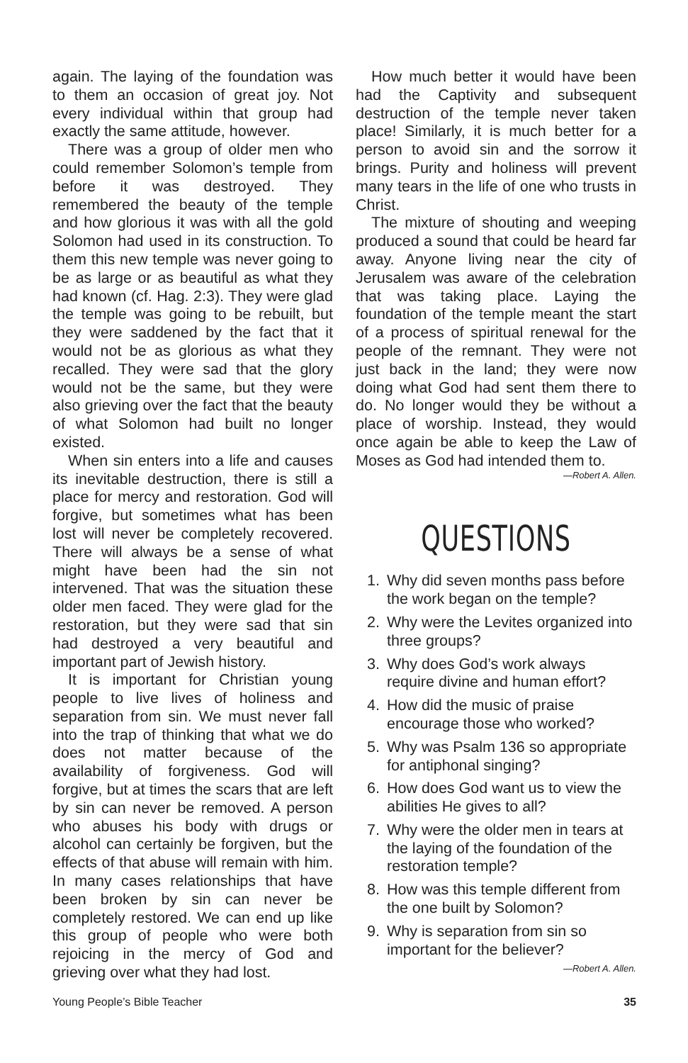again. The laying of the foundation was to them an occasion of great joy. Not every individual within that group had exactly the same attitude, however.
There was a group of older men who could remember Solomon’s temple from before it was destroyed. They remembered the beauty of the temple and how glorious it was with all the gold Solomon had used in its construction. To them this new temple was never going to be as large or as beautiful as what they had known (cf. Hag. 2:3). They were glad the temple was going to be rebuilt, but they were saddened by the fact that it would not be as glorious as what they recalled. They were sad that the glory would not be the same, but they were also grieving over the fact that the beauty of what Solomon had built no longer existed.
When sin enters into a life and causes its inevitable destruction, there is still a place for mercy and restoration. God will forgive, but sometimes what has been lost will never be completely recovered. There will always be a sense of what might have been had the sin not intervened. That was the situation these older men faced. They were glad for the restoration, but they were sad that sin had destroyed a very beautiful and important part of Jewish history.
It is important for Christian young people to live lives of holiness and separation from sin. We must never fall into the trap of thinking that what we do does not matter because of the availability of forgiveness. God will forgive, but at times the scars that are left by sin can never be removed. A person who abuses his body with drugs or alcohol can certainly be forgiven, but the effects of that abuse will remain with him. In many cases relationships that have been broken by sin can never be completely restored. We can end up like this group of people who were both rejoicing in the mercy of God and grieving over what they had lost.
How much better it would have been had the Captivity and subsequent destruction of the temple never taken place! Similarly, it is much better for a person to avoid sin and the sorrow it brings. Purity and holiness will prevent many tears in the life of one who trusts in Christ.
The mixture of shouting and weeping produced a sound that could be heard far away. Anyone living near the city of Jerusalem was aware of the celebration that was taking place. Laying the foundation of the temple meant the start of a process of spiritual renewal for the people of the remnant. They were not just back in the land; they were now doing what God had sent them there to do. No longer would they be without a place of worship. Instead, they would once again be able to keep the Law of Moses as God had intended them to.
—Robert A. Allen.
QUESTIONS
1. Why did seven months pass before the work began on the temple?
2. Why were the Levites organized into three groups?
3. Why does God’s work always require divine and human effort?
4. How did the music of praise encourage those who worked?
5. Why was Psalm 136 so appropriate for antiphonal singing?
6. How does God want us to view the abilities He gives to all?
7. Why were the older men in tears at the laying of the foundation of the restoration temple?
8. How was this temple different from the one built by Solomon?
9. Why is separation from sin so important for the believer?
—Robert A. Allen.
Young People’s Bible Teacher 35